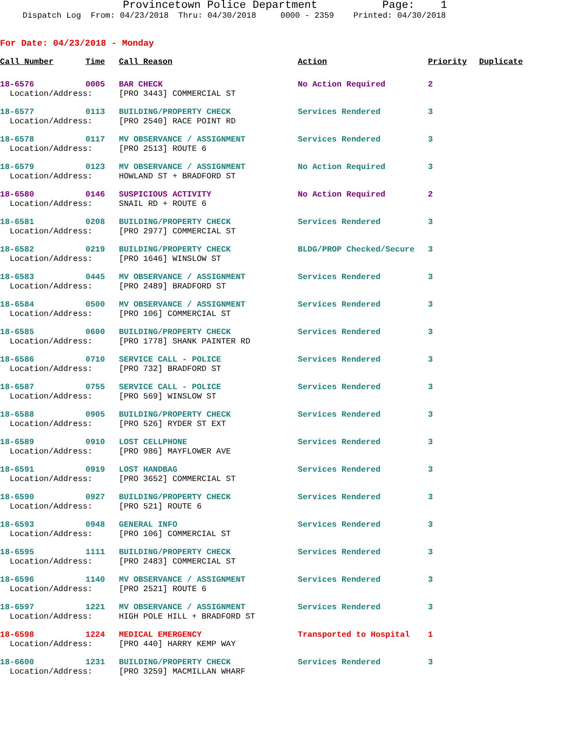Provincetown Police Department Page: 1
Dispatch Log From: 04/23/2018 Thru: 04/30/2018 0000 - 2359 Printed: 04/30/2018
For Date: 04/23/2018 - Monday
| Call Number | Time | Call Reason | Action | Priority | Duplicate |
| --- | --- | --- | --- | --- | --- |
| 18-6576 | 0005 | BAR CHECK | No Action Required | 2 | |
| Location/Address: | | [PRO 3443] COMMERCIAL ST | | | |
| 18-6577 | 0113 | BUILDING/PROPERTY CHECK | Services Rendered | 3 | |
| Location/Address: | | [PRO 2540] RACE POINT RD | | | |
| 18-6578 | 0117 | MV OBSERVANCE / ASSIGNMENT | Services Rendered | 3 | |
| Location/Address: | | [PRO 2513] ROUTE 6 | | | |
| 18-6579 | 0123 | MV OBSERVANCE / ASSIGNMENT | No Action Required | 3 | |
| Location/Address: | | HOWLAND ST + BRADFORD ST | | | |
| 18-6580 | 0146 | SUSPICIOUS ACTIVITY | No Action Required | 2 | |
| Location/Address: | | SNAIL RD + ROUTE 6 | | | |
| 18-6581 | 0208 | BUILDING/PROPERTY CHECK | Services Rendered | 3 | |
| Location/Address: | | [PRO 2977] COMMERCIAL ST | | | |
| 18-6582 | 0219 | BUILDING/PROPERTY CHECK | BLDG/PROP Checked/Secure | 3 | |
| Location/Address: | | [PRO 1646] WINSLOW ST | | | |
| 18-6583 | 0445 | MV OBSERVANCE / ASSIGNMENT | Services Rendered | 3 | |
| Location/Address: | | [PRO 2489] BRADFORD ST | | | |
| 18-6584 | 0500 | MV OBSERVANCE / ASSIGNMENT | Services Rendered | 3 | |
| Location/Address: | | [PRO 106] COMMERCIAL ST | | | |
| 18-6585 | 0600 | BUILDING/PROPERTY CHECK | Services Rendered | 3 | |
| Location/Address: | | [PRO 1778] SHANK PAINTER RD | | | |
| 18-6586 | 0710 | SERVICE CALL - POLICE | Services Rendered | 3 | |
| Location/Address: | | [PRO 732] BRADFORD ST | | | |
| 18-6587 | 0755 | SERVICE CALL - POLICE | Services Rendered | 3 | |
| Location/Address: | | [PRO 569] WINSLOW ST | | | |
| 18-6588 | 0905 | BUILDING/PROPERTY CHECK | Services Rendered | 3 | |
| Location/Address: | | [PRO 526] RYDER ST EXT | | | |
| 18-6589 | 0910 | LOST CELLPHONE | Services Rendered | 3 | |
| Location/Address: | | [PRO 986] MAYFLOWER AVE | | | |
| 18-6591 | 0919 | LOST HANDBAG | Services Rendered | 3 | |
| Location/Address: | | [PRO 3652] COMMERCIAL ST | | | |
| 18-6590 | 0927 | BUILDING/PROPERTY CHECK | Services Rendered | 3 | |
| Location/Address: | | [PRO 521] ROUTE 6 | | | |
| 18-6593 | 0948 | GENERAL INFO | Services Rendered | 3 | |
| Location/Address: | | [PRO 106] COMMERCIAL ST | | | |
| 18-6595 | 1111 | BUILDING/PROPERTY CHECK | Services Rendered | 3 | |
| Location/Address: | | [PRO 2483] COMMERCIAL ST | | | |
| 18-6596 | 1140 | MV OBSERVANCE / ASSIGNMENT | Services Rendered | 3 | |
| Location/Address: | | [PRO 2521] ROUTE 6 | | | |
| 18-6597 | 1221 | MV OBSERVANCE / ASSIGNMENT | Services Rendered | 3 | |
| Location/Address: | | HIGH POLE HILL + BRADFORD ST | | | |
| 18-6598 | 1224 | MEDICAL EMERGENCY | Transported to Hospital | 1 | |
| Location/Address: | | [PRO 440] HARRY KEMP WAY | | | |
| 18-6600 | 1231 | BUILDING/PROPERTY CHECK | Services Rendered | 3 | |
| Location/Address: | | [PRO 3259] MACMILLAN WHARF | | | |